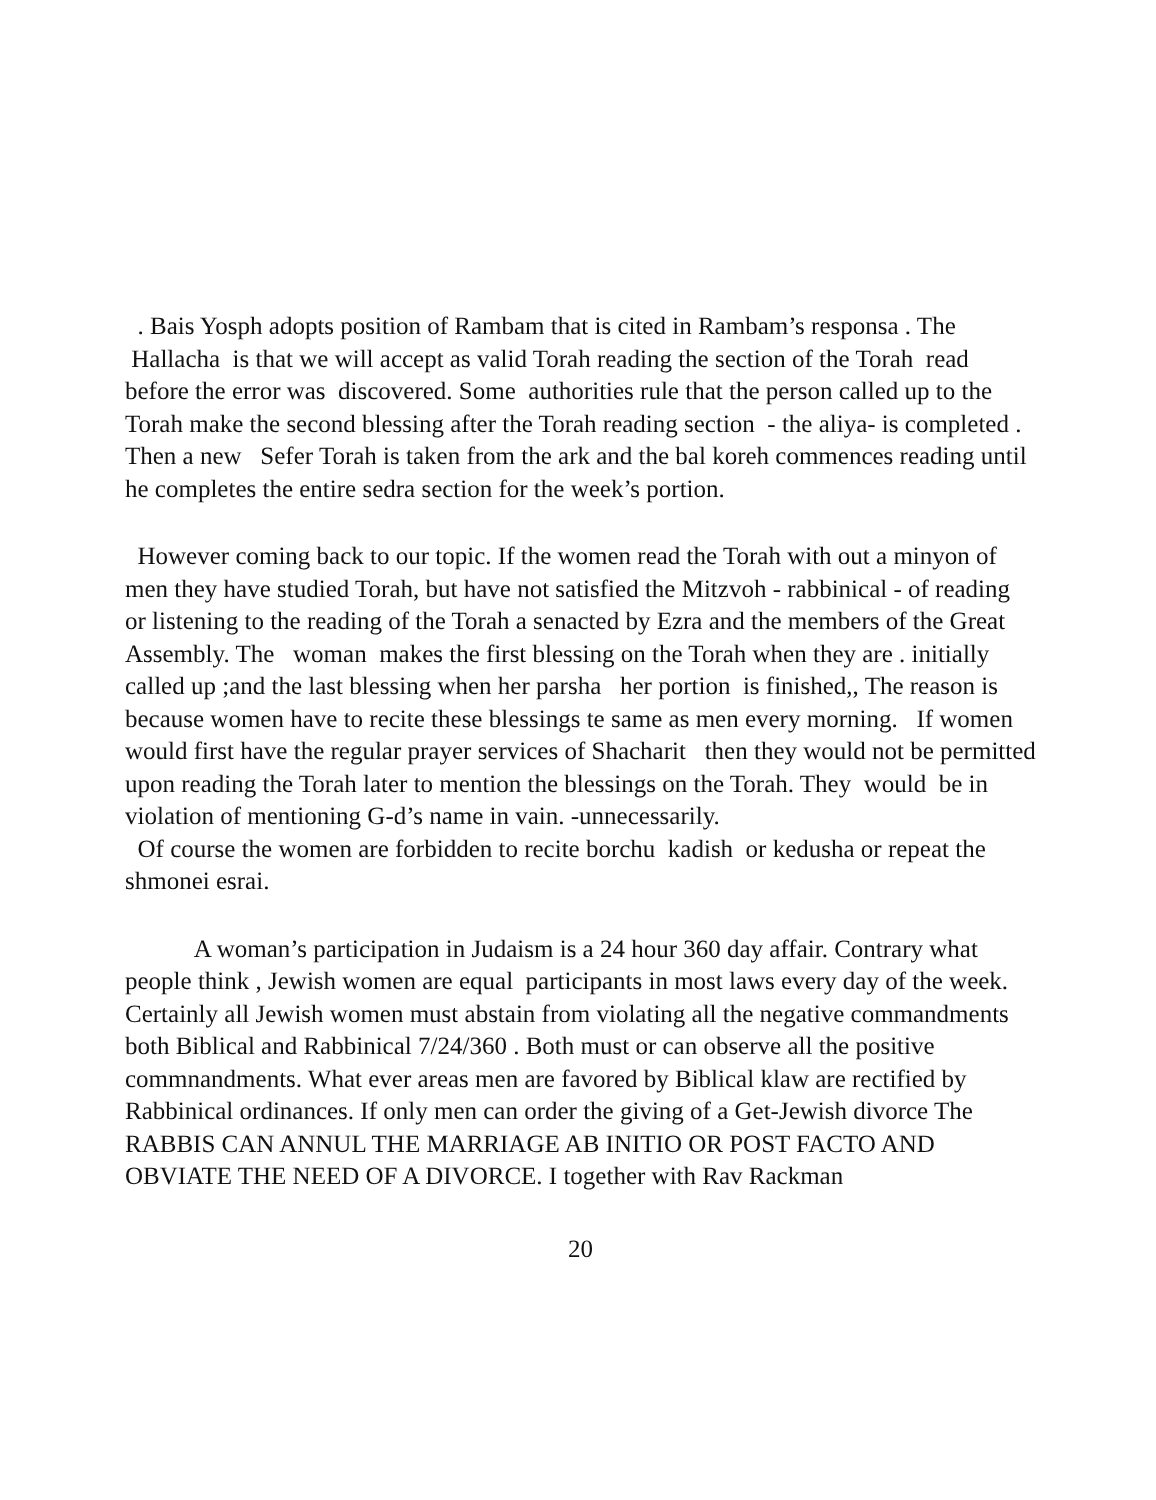. Bais Yosph adopts position of Rambam that is cited in Rambam’s responsa . The Hallacha is that we will accept as valid Torah reading the section of the Torah read before the error was discovered. Some authorities rule that the person called up to the Torah make the second blessing after the Torah reading section - the aliya- is completed . Then a new Sefer Torah is taken from the ark and the bal koreh commences reading until he completes the entire sedra section for the week’s portion.
However coming back to our topic. If the women read the Torah with out a minyon of men they have studied Torah, but have not satisfied the Mitzvoh - rabbinical - of reading or listening to the reading of the Torah a senacted by Ezra and the members of the Great Assembly. The woman makes the first blessing on the Torah when they are . initially called up ;and the last blessing when her parsha her portion is finished,, The reason is because women have to recite these blessings te same as men every morning. If women would first have the regular prayer services of Shacharit then they would not be permitted upon reading the Torah later to mention the blessings on the Torah. They would be in violation of mentioning G-d’s name in vain. -unnecessarily.
Of course the women are forbidden to recite borchu kadish or kedusha or repeat the shmonei esrai.
A woman’s participation in Judaism is a 24 hour 360 day affair. Contrary what people think , Jewish women are equal participants in most laws every day of the week. Certainly all Jewish women must abstain from violating all the negative commandments both Biblical and Rabbinical 7/24/360 . Both must or can observe all the positive commnandments. What ever areas men are favored by Biblical klaw are rectified by Rabbinical ordinances. If only men can order the giving of a Get-Jewish divorce The RABBIS CAN ANNUL THE MARRIAGE AB INITIO OR POST FACTO AND OBVIATE THE NEED OF A DIVORCE. I together with Rav Rackman
20